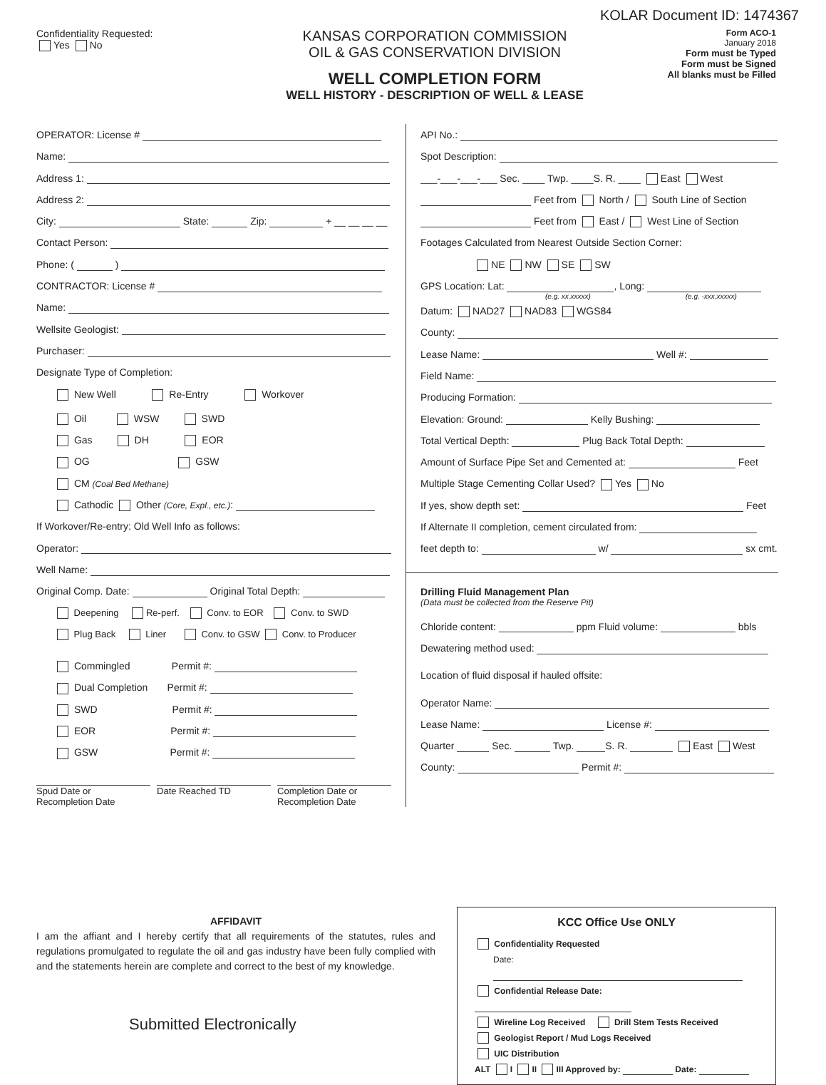KOLAR Document ID: 1474367
Confidentiality Requested:
Yes No
KANSAS CORPORATION COMMISSION
OIL & GAS CONSERVATION DIVISION
WELL COMPLETION FORM
WELL HISTORY - DESCRIPTION OF WELL & LEASE
Form ACO-1
January 2018
Form must be Typed
Form must be Signed
All blanks must be Filled
OPERATOR: License #
Name:
Address 1:
Address 2:
City: State: Zip: + __ __ __ __
Contact Person:
Phone: ( )
CONTRACTOR: License #
Name:
Wellsite Geologist:
Purchaser:
Designate Type of Completion:
New Well Re-Entry Workover
Oil WSW SWD
Gas DH EOR
OG GSW
CM (Coal Bed Methane)
Cathodic Other (Core, Expl., etc.):
If Workover/Re-entry: Old Well Info as follows:
Operator:
Well Name:
Original Comp. Date: Original Total Depth:
Deepening Re-perf. Conv. to EOR Conv. to SWD
Plug Back Liner Conv. to GSW Conv. to Producer
Commingled Permit #:
Dual Completion Permit #:
SWD Permit #:
EOR Permit #:
GSW Permit #:
Spud Date or
Recompletion Date
Date Reached TD Completion Date or
Recompletion Date
API No.:
Spot Description:
___-___-___-___ Sec. ____ Twp. ____S. R. ____ East West
Feet from North / South Line of Section
Feet from East / West Line of Section
Footages Calculated from Nearest Outside Section Corner:
NE NW SE SW
GPS Location: Lat: , Long:
(e.g. xx.xxxxx) (e.g. -xxx.xxxxx)
Datum: NAD27 NAD83 WGS84
County:
Lease Name: Well #:
Field Name:
Producing Formation:
Elevation: Ground: Kelly Bushing:
Total Vertical Depth: Plug Back Total Depth:
Amount of Surface Pipe Set and Cemented at: Feet
Multiple Stage Cementing Collar Used? Yes No
If yes, show depth set: Feet
If Alternate II completion, cement circulated from:
feet depth to: w/ sx cmt.
Drilling Fluid Management Plan
(Data must be collected from the Reserve Pit)
Chloride content: ppm Fluid volume: bbls
Dewatering method used:
Location of fluid disposal if hauled offsite:
Operator Name:
Lease Name: License #:
Quarter Sec. Twp. S. R. East West
County: Permit #:
AFFIDAVIT
I am the affiant and I hereby certify that all requirements of the statutes, rules and regulations promulgated to regulate the oil and gas industry have been fully complied with and the statements herein are complete and correct to the best of my knowledge.
Submitted Electronically
KCC Office Use ONLY
Confidentiality Requested
Date:
Confidential Release Date:
Wireline Log Received Drill Stem Tests Received
Geologist Report / Mud Logs Received
UIC Distribution
ALT I II III Approved by: Date: